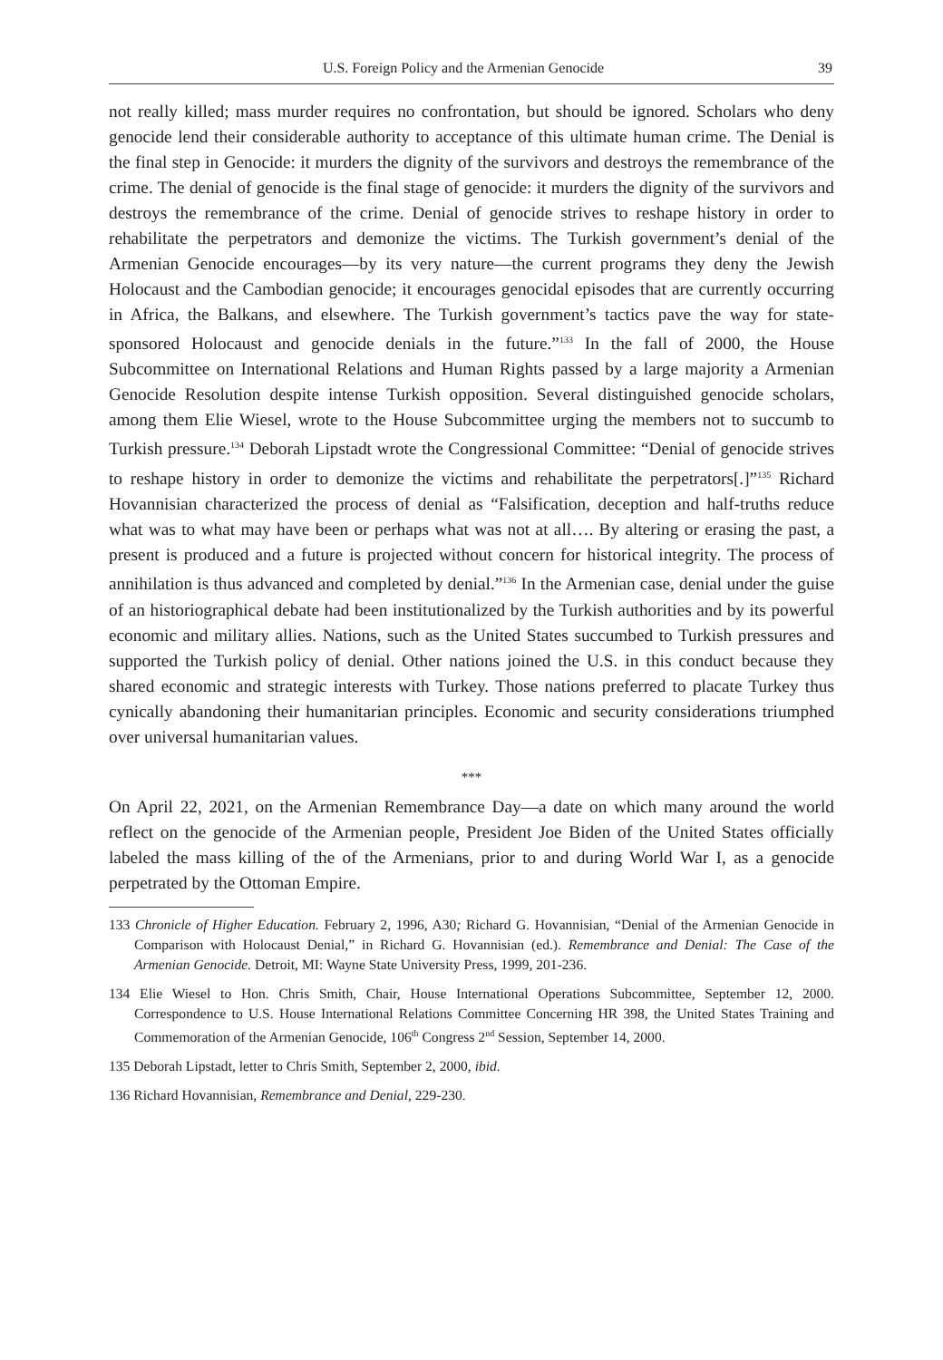U.S. Foreign Policy and the Armenian Genocide 39
not really killed; mass murder requires no confrontation, but should be ignored. Scholars who deny genocide lend their considerable authority to acceptance of this ultimate human crime. The Denial is the final step in Genocide: it murders the dignity of the survivors and destroys the remembrance of the crime. The denial of genocide is the final stage of genocide: it murders the dignity of the survivors and destroys the remembrance of the crime. Denial of genocide strives to reshape history in order to rehabilitate the perpetrators and demonize the victims. The Turkish government’s denial of the Armenian Genocide encourages—by its very nature—the current programs they deny the Jewish Holocaust and the Cambodian genocide; it encourages genocidal episodes that are currently occurring in Africa, the Balkans, and elsewhere. The Turkish government’s tactics pave the way for state-sponsored Holocaust and genocide denials in the future.”<sup>133</sup> In the fall of 2000, the House Subcommittee on International Relations and Human Rights passed by a large majority a Armenian Genocide Resolution despite intense Turkish opposition. Several distinguished genocide scholars, among them Elie Wiesel, wrote to the House Subcommittee urging the members not to succumb to Turkish pressure.<sup>134</sup> Deborah Lipstadt wrote the Congressional Committee: “Denial of genocide strives to reshape history in order to demonize the victims and rehabilitate the perpetrators[.]”<sup>135</sup> Richard Hovannisian characterized the process of denial as “Falsification, deception and half-truths reduce what was to what may have been or perhaps what was not at all…. By altering or erasing the past, a present is produced and a future is projected without concern for historical integrity. The process of annihilation is thus advanced and completed by denial.”<sup>136</sup> In the Armenian case, denial under the guise of an historiographical debate had been institutionalized by the Turkish authorities and by its powerful economic and military allies. Nations, such as the United States succumbed to Turkish pressures and supported the Turkish policy of denial. Other nations joined the U.S. in this conduct because they shared economic and strategic interests with Turkey. Those nations preferred to placate Turkey thus cynically abandoning their humanitarian principles. Economic and security considerations triumphed over universal humanitarian values.
***
On April 22, 2021, on the Armenian Remembrance Day—a date on which many around the world reflect on the genocide of the Armenian people, President Joe Biden of the United States officially labeled the mass killing of the of the Armenians, prior to and during World War I, as a genocide perpetrated by the Ottoman Empire.
133 Chronicle of Higher Education. February 2, 1996, A30; Richard G. Hovannisian, “Denial of the Armenian Genocide in Comparison with Holocaust Denial,” in Richard G. Hovannisian (ed.). Remembrance and Denial: The Case of the Armenian Genocide. Detroit, MI: Wayne State University Press, 1999, 201-236.
134 Elie Wiesel to Hon. Chris Smith, Chair, House International Operations Subcommittee, September 12, 2000. Correspondence to U.S. House International Relations Committee Concerning HR 398, the United States Training and Commemoration of the Armenian Genocide, 106<sup>th</sup> Congress 2<sup>nd</sup> Session, September 14, 2000.
135 Deborah Lipstadt, letter to Chris Smith, September 2, 2000, ibid.
136 Richard Hovannisian, Remembrance and Denial, 229-230.